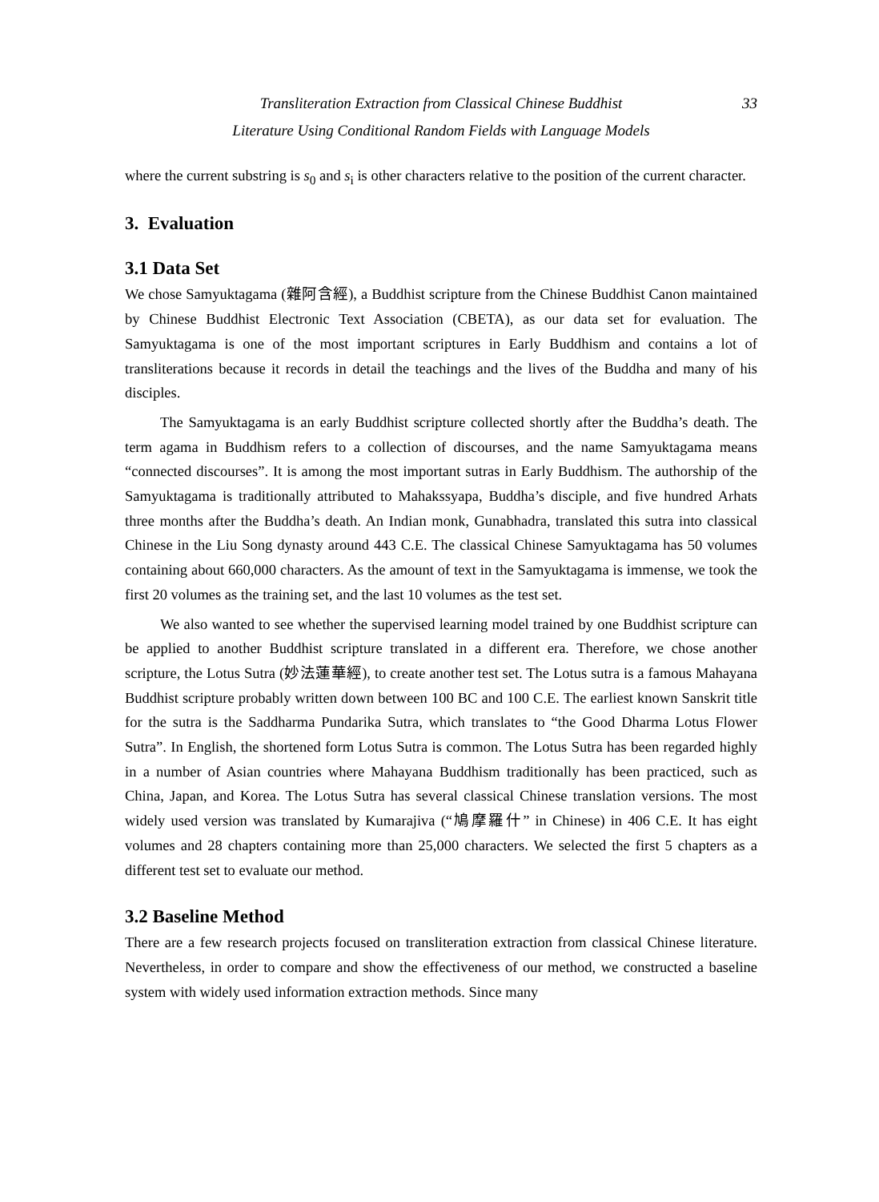Transliteration Extraction from Classical Chinese Buddhist
Literature Using Conditional Random Fields with Language Models
33
where the current substring is s<sub>0</sub> and s<sub>i</sub> is other characters relative to the position of the current character.
3. Evaluation
3.1 Data Set
We chose Samyuktagama (雜阿含經), a Buddhist scripture from the Chinese Buddhist Canon maintained by Chinese Buddhist Electronic Text Association (CBETA), as our data set for evaluation. The Samyuktagama is one of the most important scriptures in Early Buddhism and contains a lot of transliterations because it records in detail the teachings and the lives of the Buddha and many of his disciples.
The Samyuktagama is an early Buddhist scripture collected shortly after the Buddha’s death. The term agama in Buddhism refers to a collection of discourses, and the name Samyuktagama means “connected discourses”. It is among the most important sutras in Early Buddhism. The authorship of the Samyuktagama is traditionally attributed to Mahakssyapa, Buddha’s disciple, and five hundred Arhats three months after the Buddha’s death. An Indian monk, Gunabhadra, translated this sutra into classical Chinese in the Liu Song dynasty around 443 C.E. The classical Chinese Samyuktagama has 50 volumes containing about 660,000 characters. As the amount of text in the Samyuktagama is immense, we took the first 20 volumes as the training set, and the last 10 volumes as the test set.
We also wanted to see whether the supervised learning model trained by one Buddhist scripture can be applied to another Buddhist scripture translated in a different era. Therefore, we chose another scripture, the Lotus Sutra (妙法蓮華經), to create another test set. The Lotus sutra is a famous Mahayana Buddhist scripture probably written down between 100 BC and 100 C.E. The earliest known Sanskrit title for the sutra is the Saddharma Pundarika Sutra, which translates to “the Good Dharma Lotus Flower Sutra”. In English, the shortened form Lotus Sutra is common. The Lotus Sutra has been regarded highly in a number of Asian countries where Mahayana Buddhism traditionally has been practiced, such as China, Japan, and Korea. The Lotus Sutra has several classical Chinese translation versions. The most widely used version was translated by Kumarajiva (“鳩摩羅什” in Chinese) in 406 C.E. It has eight volumes and 28 chapters containing more than 25,000 characters. We selected the first 5 chapters as a different test set to evaluate our method.
3.2 Baseline Method
There are a few research projects focused on transliteration extraction from classical Chinese literature. Nevertheless, in order to compare and show the effectiveness of our method, we constructed a baseline system with widely used information extraction methods. Since many